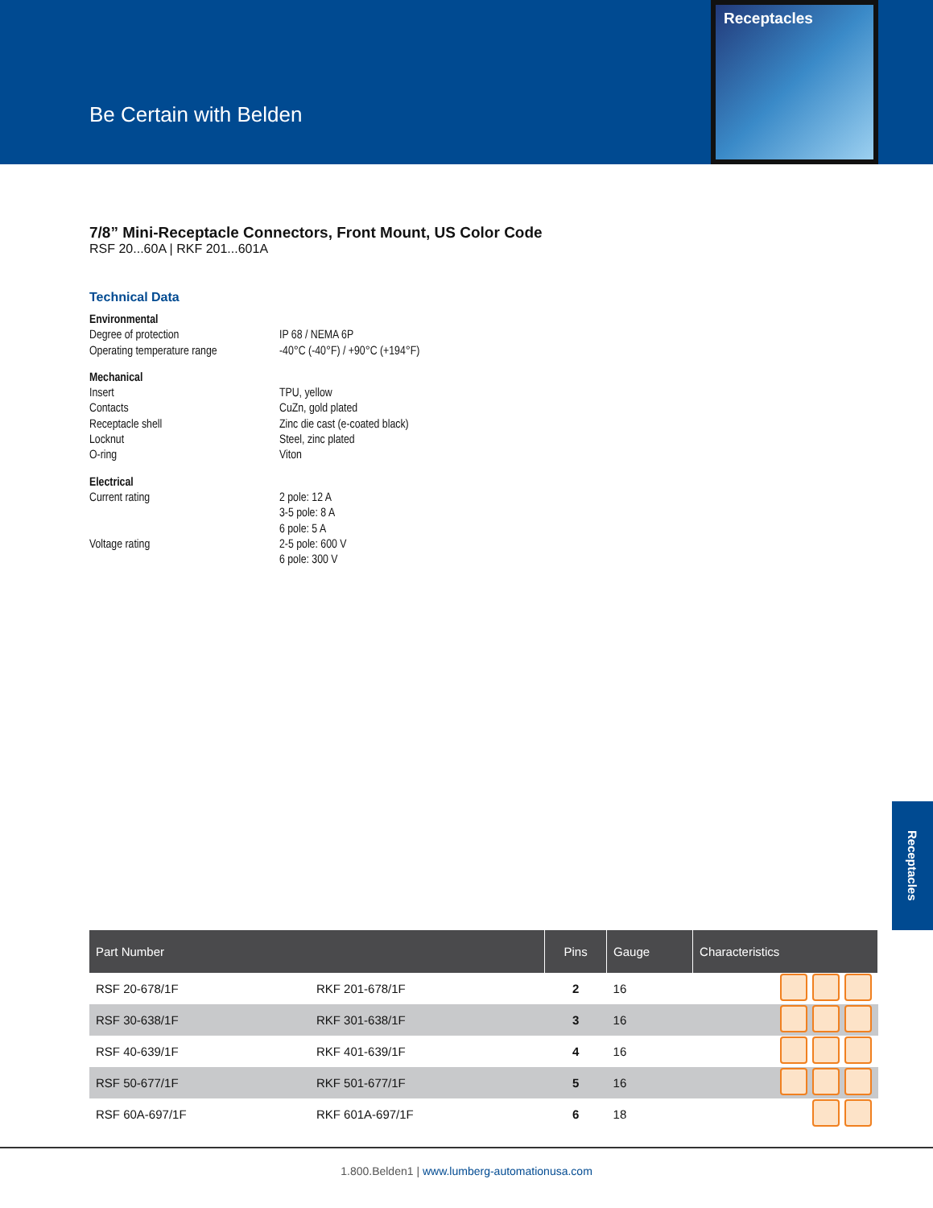Be Certain with Belden
Receptacles
7/8” Mini-Receptacle Connectors, Front Mount, US Color Code
RSF 20...60A | RKF 201...601A
Technical Data
Environmental
Degree of protection IP 68 / NEMA 6P
Operating temperature range -40°C (-40°F) / +90°C (+194°F)
Mechanical
Insert TPU, yellow
Contacts CuZn, gold plated
Receptacle shell Zinc die cast (e-coated black)
Locknut Steel, zinc plated
O-ring Viton
Electrical
Current rating 2 pole: 12 A
3-5 pole: 8 A
6 pole: 5 A
Voltage rating 2-5 pole: 600 V
6 pole: 300 V
Receptacles
| Part Number | | Pins | Gauge | Characteristics |
| --- | --- | --- | --- | --- |
| RSF 20-678/1F | RKF 201-678/1F | 2 | 16 | |
| RSF 30-638/1F | RKF 301-638/1F | 3 | 16 | |
| RSF 40-639/1F | RKF 401-639/1F | 4 | 16 | |
| RSF 50-677/1F | RKF 501-677/1F | 5 | 16 | |
| RSF 60A-697/1F | RKF 601A-697/1F | 6 | 18 | |
1.800.Belden1 | www.lumberg-automationusa.com